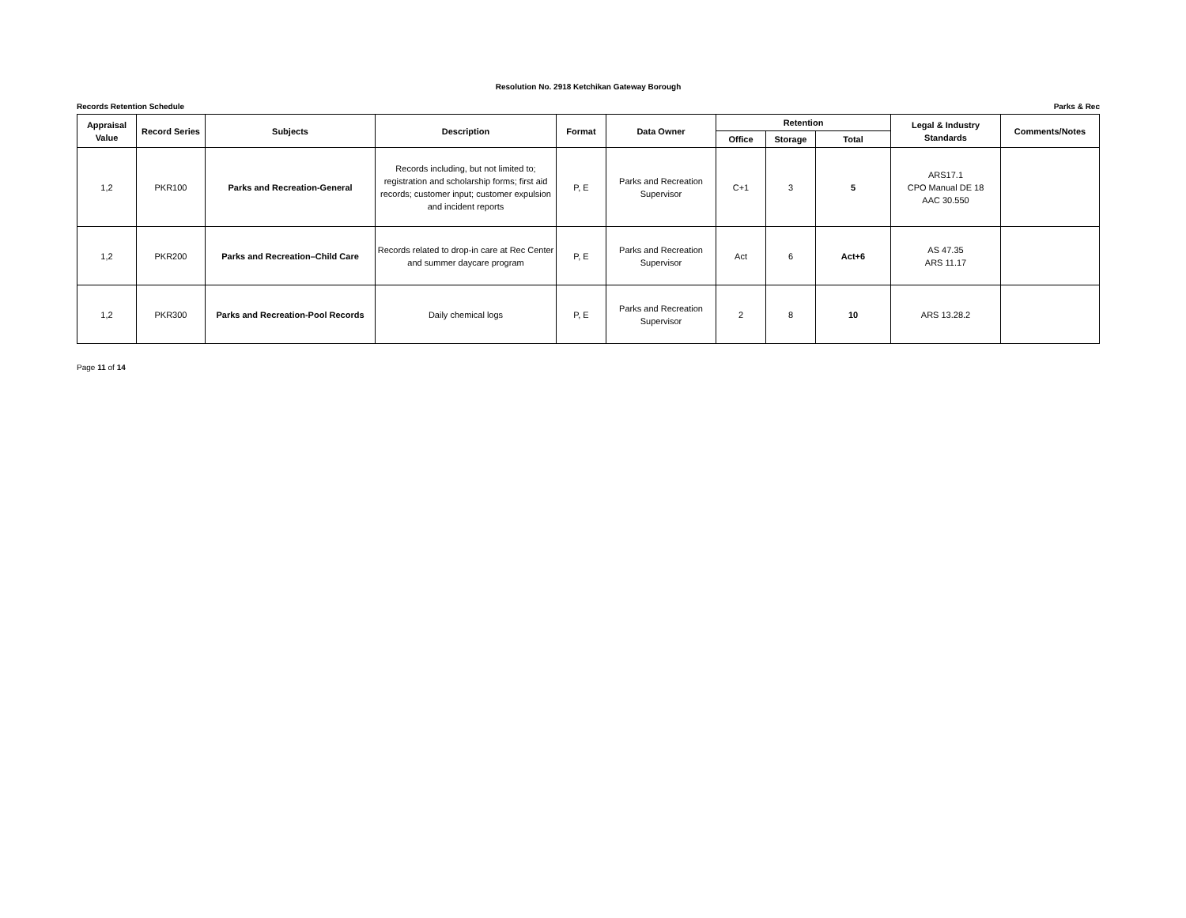Resolution No. 2918 Ketchikan Gateway Borough
Records Retention Schedule Parks & Rec
| Appraisal Value | Record Series | Subjects | Description | Format | Data Owner | Retention | | | Legal & Industry Standards | Comments/Notes |
| --- | --- | --- | --- | --- | --- | --- | --- | --- | --- | --- |
| | | | | | | Office | Storage | Total | | |
| 1,2 | PKR100 | Parks and Recreation-General | Records including, but not limited to; registration and scholarship forms; first aid records; customer input; customer expulsion and incident reports | P, E | Parks and Recreation Supervisor | C+1 | 3 | 5 | ARS17.1 CPO Manual DE 18 AAC 30.550 | |
| 1,2 | PKR200 | Parks and Recreation–Child Care | Records related to drop-in care at Rec Center and summer daycare program | P, E | Parks and Recreation Supervisor | Act | 6 | Act+6 | AS 47.35 ARS 11.17 | |
| 1,2 | PKR300 | Parks and Recreation-Pool Records | Daily chemical logs | P, E | Parks and Recreation Supervisor | 2 | 8 | 10 | ARS 13.28.2 | |
Page 11 of 14